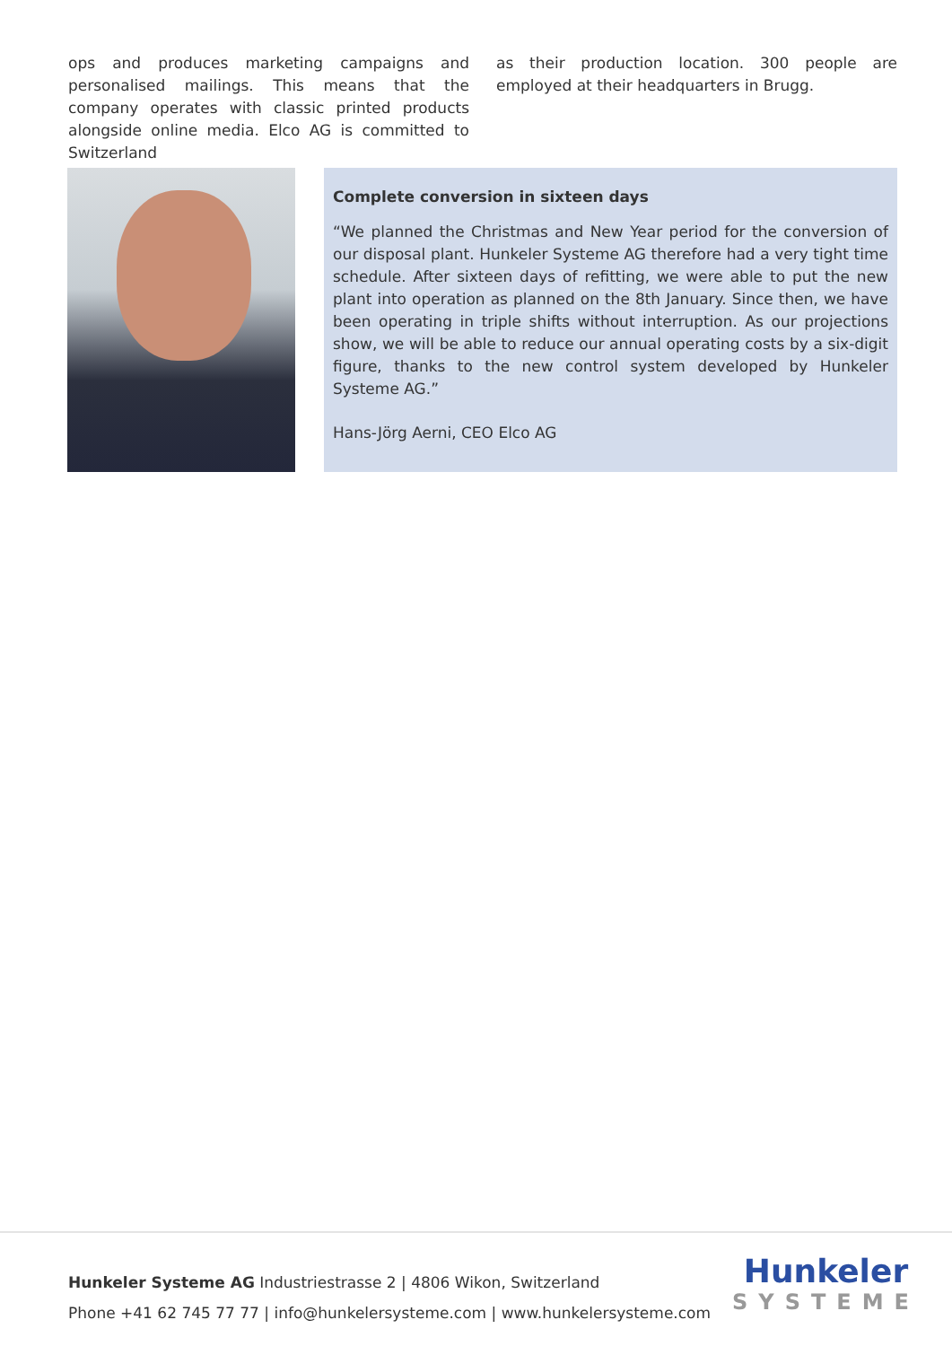ops and produces marketing campaigns and personalised mailings. This means that the company operates with classic printed products alongside online media. Elco AG is committed to Switzerland
as their production location. 300 people are employed at their headquarters in Brugg.
Complete conversion in sixteen days
“We planned the Christmas and New Year period for the conversion of our disposal plant. Hunkeler Systeme AG therefore had a very tight time schedule. After sixteen days of refitting, we were able to put the new plant into operation as planned on the 8th January. Since then, we have been operating in triple shifts without interruption. As our projections show, we will be able to reduce our annual operating costs by a six-digit figure, thanks to the new control system developed by Hunkeler Systeme AG.”
Hans-Jörg Aerni, CEO Elco AG
Hunkeler Systeme AG Industriestrasse 2 | 4806 Wikon, Switzerland
Phone +41 62 745 77 77 | info@hunkelersysteme.com | www.hunkelersysteme.com
Hunkeler
SYSTEME